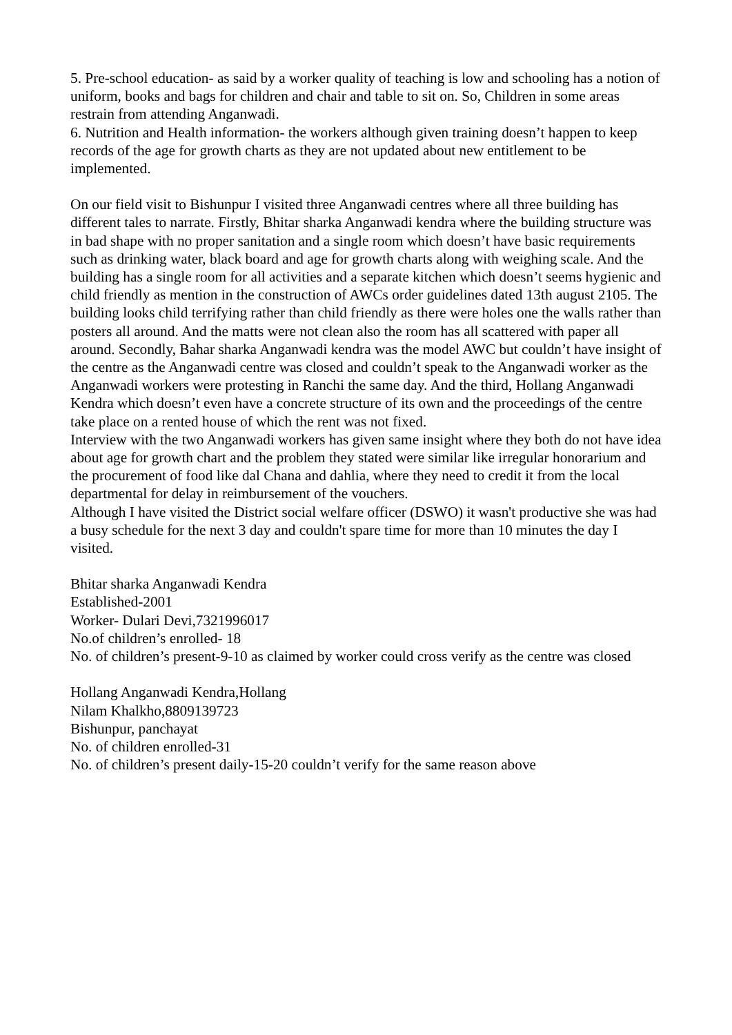5. Pre-school education- as said by a worker quality of teaching is low and schooling has a notion of uniform, books and bags for children and chair and table to sit on. So, Children in some areas restrain from attending Anganwadi.
6. Nutrition and Health information- the workers although given training doesn’t happen to keep records of the age for growth charts as they are not updated about new entitlement to be implemented.
On our field visit to Bishunpur I visited three Anganwadi centres where all three building has different tales to narrate. Firstly, Bhitar sharka Anganwadi kendra where the building structure was in bad shape with no proper sanitation and a single room which doesn’t have basic requirements such as drinking water, black board and age for growth charts along with weighing scale. And the building has a single room for all activities and a separate kitchen which doesn’t seems hygienic and child friendly as mention in the construction of AWCs order guidelines dated 13th august 2105. The building looks child terrifying rather than child friendly as there were holes one the walls rather than posters all around. And the matts were not clean also the room has all scattered with paper all around. Secondly, Bahar sharka Anganwadi kendra was the model AWC but couldn’t have insight of the centre as the Anganwadi centre was closed and couldn’t speak to the Anganwadi worker as the Anganwadi workers were protesting in Ranchi the same day. And the third, Hollang Anganwadi Kendra which doesn’t even have a concrete structure of its own and the proceedings of the centre take place on a rented house of which the rent was not fixed.
Interview with the two Anganwadi workers has given same insight where they both do not have idea about age for growth chart and the problem they stated were similar like irregular honorarium and the procurement of food like dal Chana and dahlia, where they need to credit it from the local departmental for delay in reimbursement of the vouchers.
Although I have visited the District social welfare officer (DSWO) it wasn't productive she was had a busy schedule for the next 3 day and couldn't spare time for more than 10 minutes the day I visited.
Bhitar sharka Anganwadi Kendra
Established-2001
Worker- Dulari Devi,7321996017
No.of children’s enrolled- 18
No. of children’s present-9-10 as claimed by worker could cross verify as the centre was closed
Hollang Anganwadi Kendra,Hollang
Nilam Khalkho,8809139723
Bishunpur, panchayat
No. of children enrolled-31
No. of children’s present daily-15-20 couldn’t verify for the same reason above